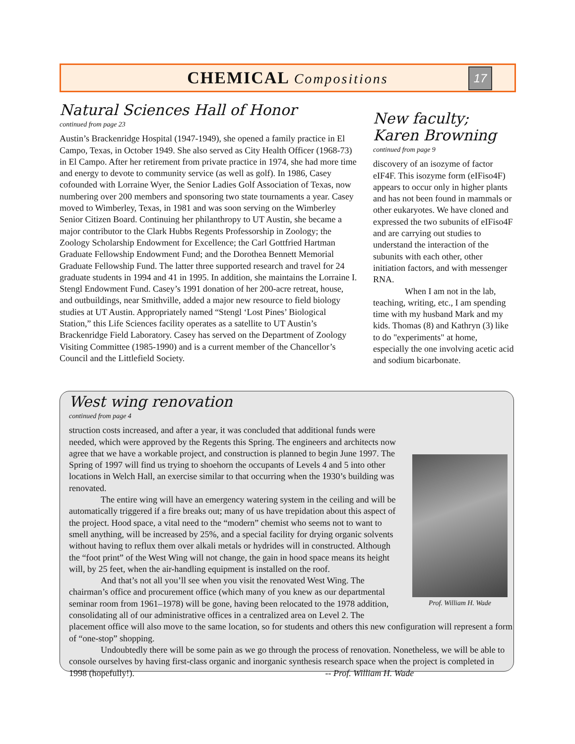CHEMICAL Compositions
17
Natural Sciences Hall of Honor
continued from page 23
Austin’s Brackenridge Hospital (1947-1949), she opened a family practice in El Campo, Texas, in October 1949. She also served as City Health Officer (1968-73) in El Campo. After her retirement from private practice in 1974, she had more time and energy to devote to community service (as well as golf). In 1986, Casey cofounded with Lorraine Wyer, the Senior Ladies Golf Association of Texas, now numbering over 200 members and sponsoring two state tournaments a year. Casey moved to Wimberley, Texas, in 1981 and was soon serving on the Wimberley Senior Citizen Board. Continuing her philanthropy to UT Austin, she became a major contributor to the Clark Hubbs Regents Professorship in Zoology; the Zoology Scholarship Endowment for Excellence; the Carl Gottfried Hartman Graduate Fellowship Endowment Fund; and the Dorothea Bennett Memorial Graduate Fellowship Fund. The latter three supported research and travel for 24 graduate students in 1994 and 41 in 1995. In addition, she maintains the Lorraine I. Stengl Endowment Fund. Casey’s 1991 donation of her 200-acre retreat, house, and outbuildings, near Smithville, added a major new resource to field biology studies at UT Austin. Appropriately named “Stengl ‘Lost Pines’ Biological Station,” this Life Sciences facility operates as a satellite to UT Austin’s Brackenridge Field Laboratory. Casey has served on the Department of Zoology Visiting Committee (1985-1990) and is a current member of the Chancellor’s Council and the Littlefield Society.
New faculty;
Karen Browning
continued from page 9
discovery of an isozyme of factor eIF4F. This isozyme form (eIFiso4F) appears to occur only in higher plants and has not been found in mammals or other eukaryotes. We have cloned and expressed the two subunits of eIFiso4F and are carrying out studies to understand the interaction of the subunits with each other, other initiation factors, and with messenger RNA.
When I am not in the lab, teaching, writing, etc., I am spending time with my husband Mark and my kids. Thomas (8) and Kathryn (3) like to do "experiments" at home, especially the one involving acetic acid and sodium bicarbonate.
West wing renovation
continued from page 4
Prof. William H. Wade
struction costs increased, and after a year, it was concluded that additional funds were needed, which were approved by the Regents this Spring. The engineers and architects now agree that we have a workable project, and construction is planned to begin June 1997. The Spring of 1997 will find us trying to shoehorn the occupants of Levels 4 and 5 into other locations in Welch Hall, an exercise similar to that occurring when the 1930’s building was renovated.
The entire wing will have an emergency watering system in the ceiling and will be automatically triggered if a fire breaks out; many of us have trepidation about this aspect of the project. Hood space, a vital need to the “modern” chemist who seems not to want to smell anything, will be increased by 25%, and a special facility for drying organic solvents without having to reflux them over alkali metals or hydrides will in constructed. Although the “foot print” of the West Wing will not change, the gain in hood space means its height will, by 25 feet, when the air-handling equipment is installed on the roof.
And that’s not all you’ll see when you visit the renovated West Wing. The chairman’s office and procurement office (which many of you knew as our departmental seminar room from 1961–1978) will be gone, having been relocated to the 1978 addition, consolidating all of our administrative offices in a centralized area on Level 2. The placement office will also move to the same location, so for students and others this new configuration will represent a form of “one-stop” shopping.
Undoubtedly there will be some pain as we go through the process of renovation. Nonetheless, we will be able to console ourselves by having first-class organic and inorganic synthesis research space when the project is completed in 1998 (hopefully!). -- Prof. William H. Wade